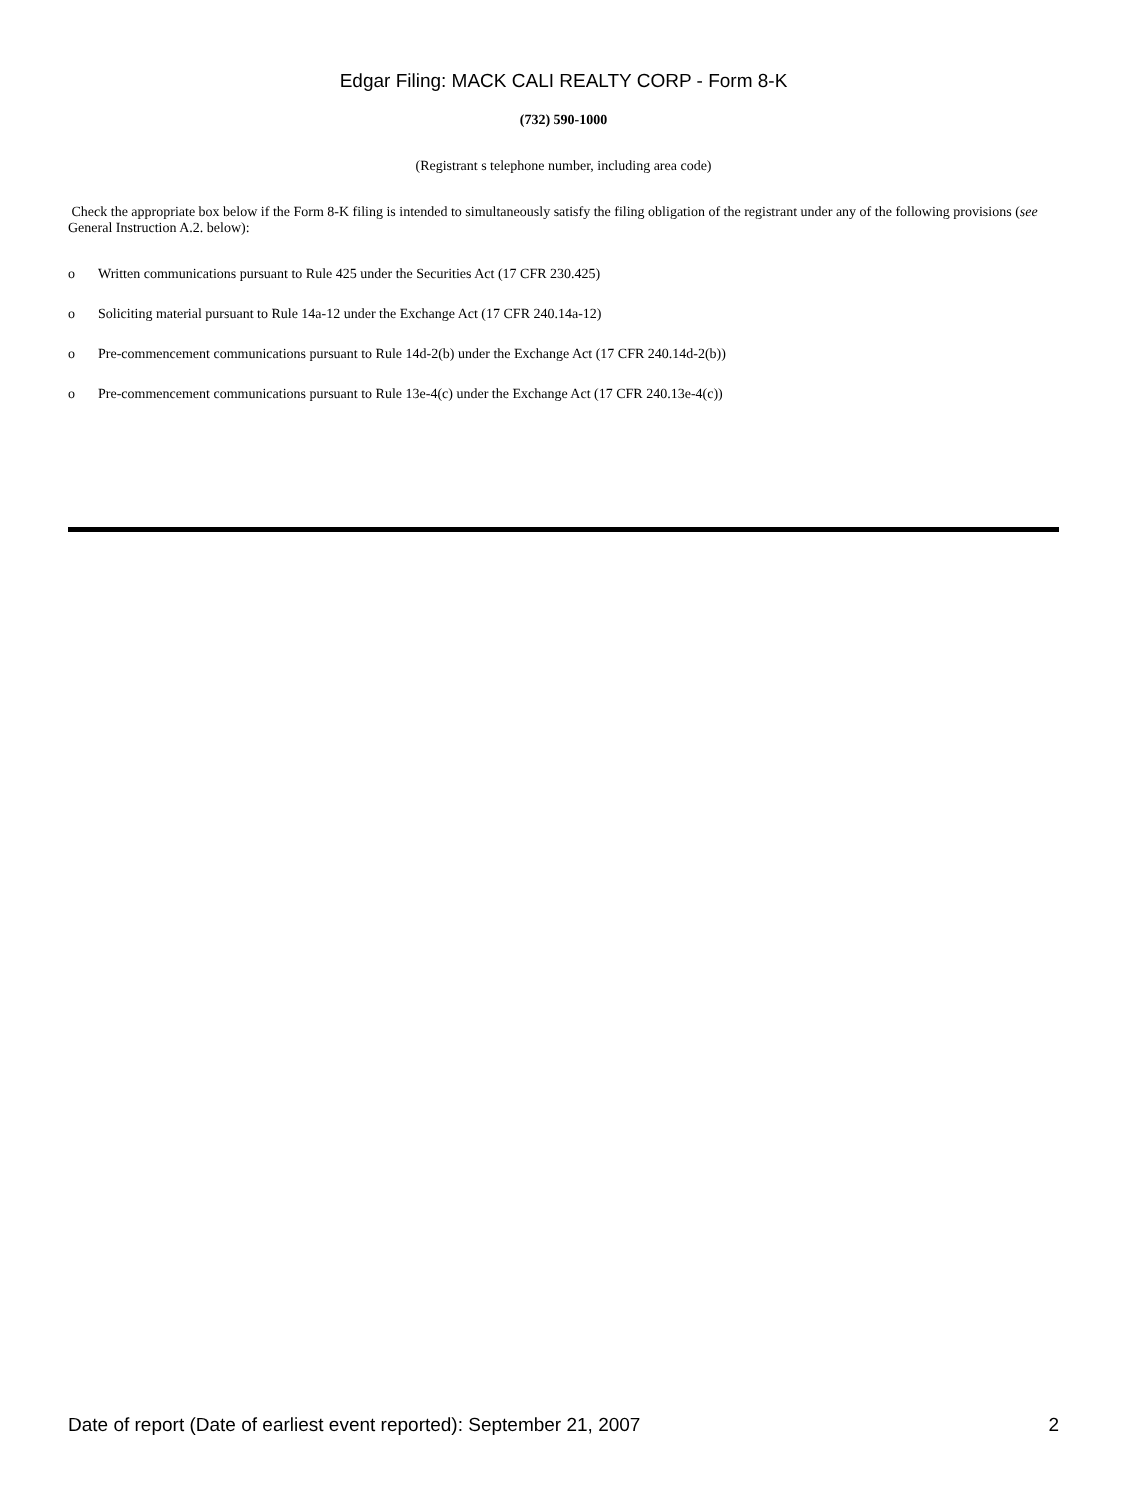Edgar Filing: MACK CALI REALTY CORP - Form 8-K
(732) 590-1000
(Registrant s telephone number, including area code)
Check the appropriate box below if the Form 8-K filing is intended to simultaneously satisfy the filing obligation of the registrant under any of the following provisions (see General Instruction A.2. below):
o Written communications pursuant to Rule 425 under the Securities Act (17 CFR 230.425)
o Soliciting material pursuant to Rule 14a-12 under the Exchange Act (17 CFR 240.14a-12)
o Pre-commencement communications pursuant to Rule 14d-2(b) under the Exchange Act (17 CFR 240.14d-2(b))
o Pre-commencement communications pursuant to Rule 13e-4(c) under the Exchange Act (17 CFR 240.13e-4(c))
Date of report (Date of earliest event reported): September 21, 2007 2